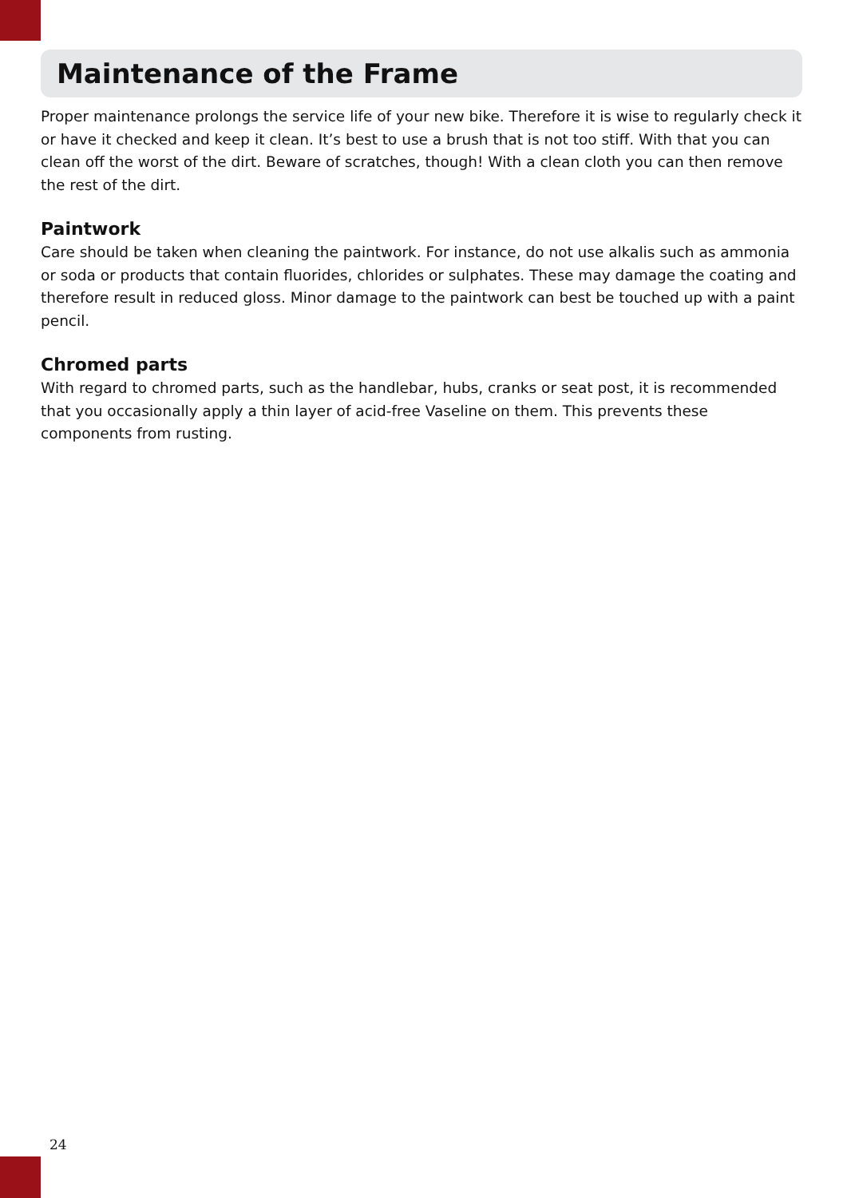Maintenance of the Frame
Proper maintenance prolongs the service life of your new bike. Therefore it is wise to regularly check it or have it checked and keep it clean. It’s best to use a brush that is not too stiff. With that you can clean off the worst of the dirt. Beware of scratches, though! With a clean cloth you can then remove the rest of the dirt.
Paintwork
Care should be taken when cleaning the paintwork. For instance, do not use alkalis such as ammonia or soda or products that contain fluorides, chlorides or sulphates. These may damage the coating and therefore result in reduced gloss. Minor damage to the paintwork can best be touched up with a paint pencil.
Chromed parts
With regard to chromed parts, such as the handlebar, hubs, cranks or seat post, it is recommended that you occasionally apply a thin layer of acid-free Vaseline on them. This prevents these components from rusting.
24